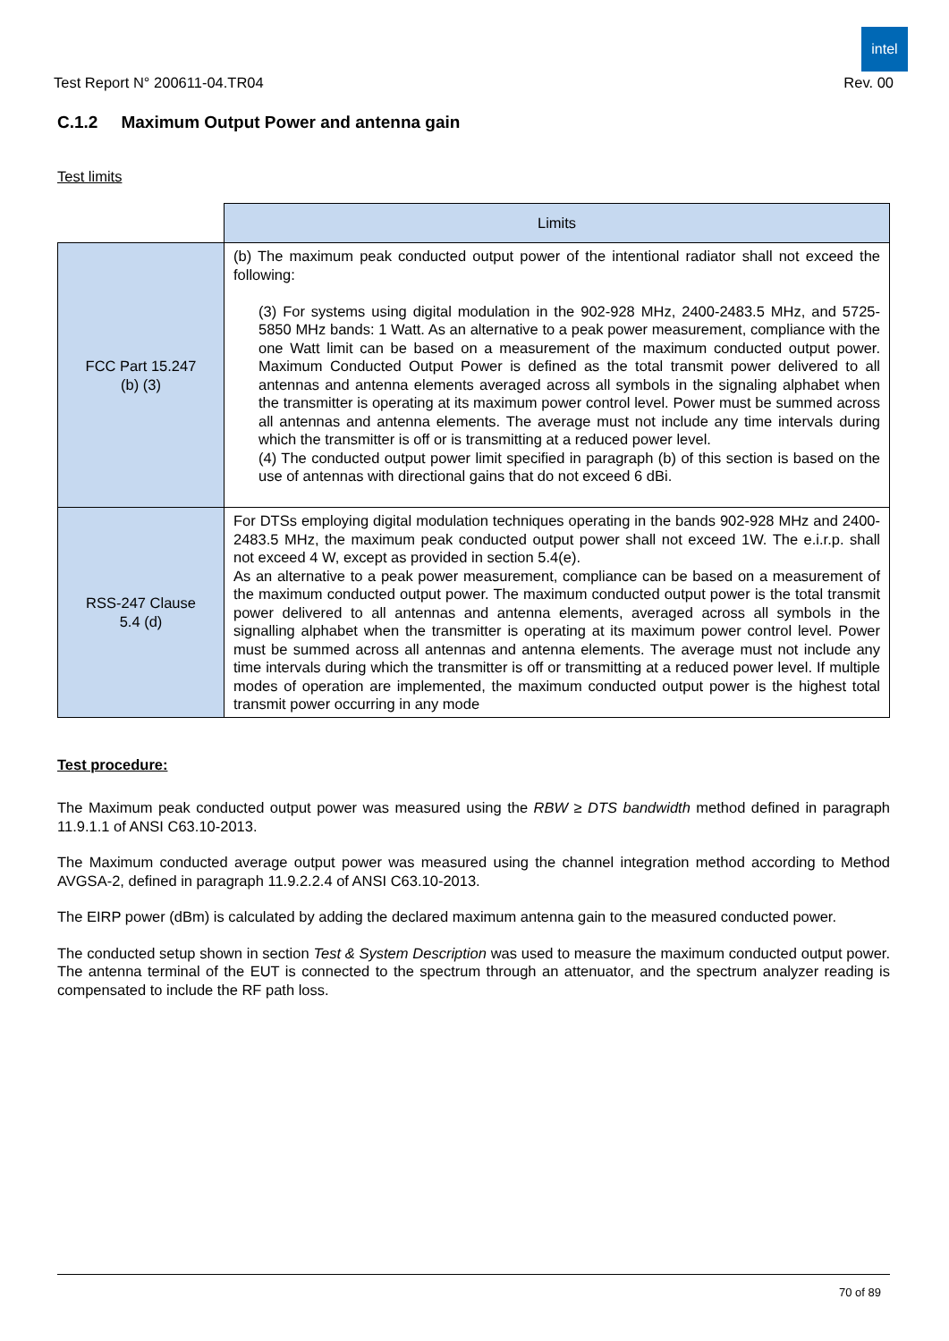intel
Test Report N° 200611-04.TR04 Rev. 00
C.1.2 Maximum Output Power and antenna gain
Test limits
| | Limits |
| FCC Part 15.247 (b) (3) | (b) The maximum peak conducted output power of the intentional radiator shall not exceed the following: (3) For systems using digital modulation in the 902-928 MHz, 2400-2483.5 MHz, and 5725-5850 MHz bands: 1 Watt. As an alternative to a peak power measurement, compliance with the one Watt limit can be based on a measurement of the maximum conducted output power. Maximum Conducted Output Power is defined as the total transmit power delivered to all antennas and antenna elements averaged across all symbols in the signaling alphabet when the transmitter is operating at its maximum power control level. Power must be summed across all antennas and antenna elements. The average must not include any time intervals during which the transmitter is off or is transmitting at a reduced power level. (4) The conducted output power limit specified in paragraph (b) of this section is based on the use of antennas with directional gains that do not exceed 6 dBi. |
| RSS-247 Clause 5.4 (d) | For DTSs employing digital modulation techniques operating in the bands 902-928 MHz and 2400-2483.5 MHz, the maximum peak conducted output power shall not exceed 1W. The e.i.r.p. shall not exceed 4 W, except as provided in section 5.4(e). As an alternative to a peak power measurement, compliance can be based on a measurement of the maximum conducted output power. The maximum conducted output power is the total transmit power delivered to all antennas and antenna elements, averaged across all symbols in the signalling alphabet when the transmitter is operating at its maximum power control level. Power must be summed across all antennas and antenna elements. The average must not include any time intervals during which the transmitter is off or transmitting at a reduced power level. If multiple modes of operation are implemented, the maximum conducted output power is the highest total transmit power occurring in any mode |
Test procedure:
The Maximum peak conducted output power was measured using the RBW ≥ DTS bandwidth method defined in paragraph 11.9.1.1 of ANSI C63.10-2013.
The Maximum conducted average output power was measured using the channel integration method according to Method AVGSA-2, defined in paragraph 11.9.2.2.4 of ANSI C63.10-2013.
The EIRP power (dBm) is calculated by adding the declared maximum antenna gain to the measured conducted power.
The conducted setup shown in section Test & System Description was used to measure the maximum conducted output power. The antenna terminal of the EUT is connected to the spectrum through an attenuator, and the spectrum analyzer reading is compensated to include the RF path loss.
70 of 89